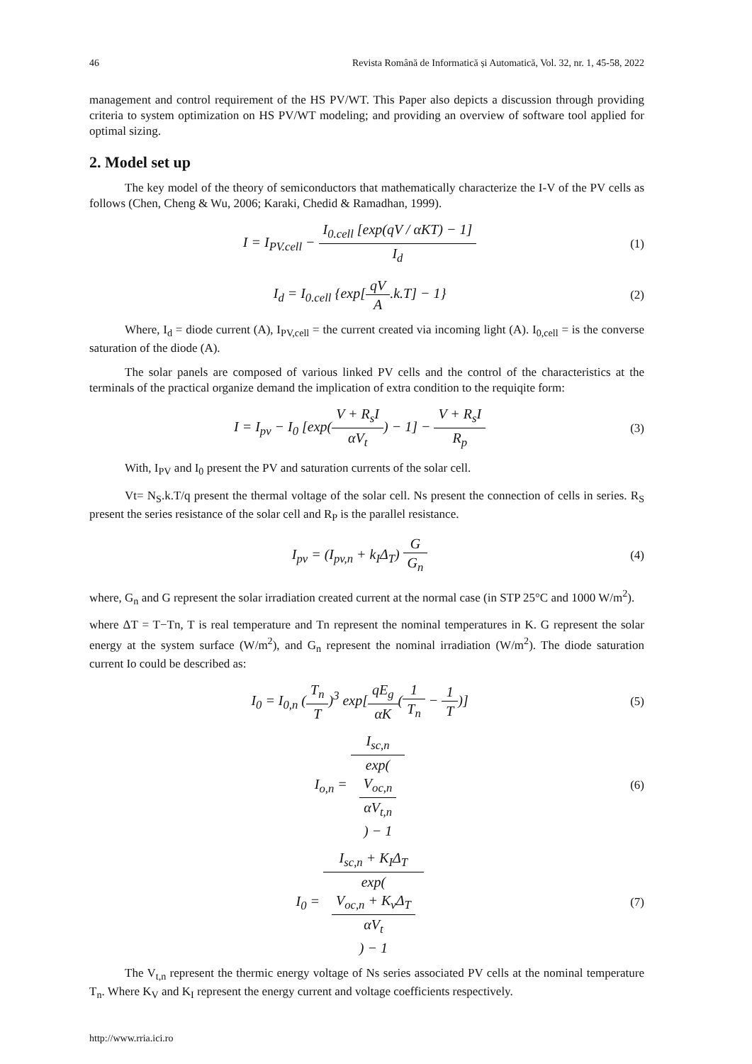46 Revista Română de Informatică și Automatică, Vol. 32, nr. 1, 45-58, 2022
management and control requirement of the HS PV/WT. This Paper also depicts a discussion through providing criteria to system optimization on HS PV/WT modeling; and providing an overview of software tool applied for optimal sizing.
2. Model set up
The key model of the theory of semiconductors that mathematically characterize the I-V of the PV cells as follows (Chen, Cheng & Wu, 2006; Karaki, Chedid & Ramadhan, 1999).
I = I<sub>PV.cell</sub> − I<sub>0.cell</sub> [exp(qV / αKT) − 1] I<sub>d</sub> (1)
I<sub>d</sub> = I<sub>0.cell</sub> {exp[qV A.k.T] − 1} (2)
Where, I<sub>d</sub> = diode current (A), I<sub>PV,cell</sub> = the current created via incoming light (A). I<sub>0,cell</sub> = is the converse saturation of the diode (A).
The solar panels are composed of various linked PV cells and the control of the characteristics at the terminals of the practical organize demand the implication of extra condition to the requiqite form:
I = I<sub>pv</sub> − I<sub>0</sub> [exp(V + R<sub>s</sub>I αV<sub>t</sub>) − 1] − V + R<sub>s</sub>I R<sub>p</sub> (3)
With, I<sub>PV</sub> and I<sub>0</sub> present the PV and saturation currents of the solar cell.
Vt= N<sub>S</sub>.k.T/q present the thermal voltage of the solar cell. Ns present the connection of cells in series. R<sub>S</sub> present the series resistance of the solar cell and R<sub>P</sub> is the parallel resistance.
I<sub>pv</sub> = (I<sub>pv,n</sub> + k<sub>I</sub>Δ<sub>T</sub>) G G<sub>n</sub> (4)
where, G<sub>n</sub> and G represent the solar irradiation created current at the normal case (in STP 25°C and 1000 W/m<sup>2</sup>).
where ΔT = T−Tn, T is real temperature and Tn represent the nominal temperatures in K. G represent the solar energy at the system surface (W/m<sup>2</sup>), and G<sub>n</sub> represent the nominal irradiation (W/m<sup>2</sup>). The diode saturation current Io could be described as:
I<sub>0</sub> = I<sub>0,n</sub> (T<sub>n</sub> T)<sup>3</sup> exp[qE<sub>g</sub> αK(1 T<sub>n</sub> − 1 T)] (5)
I<sub>o,n</sub> = I<sub>sc,n</sub> exp(V<sub>oc,n</sub>
αV<sub>t,n</sub>) − 1 (6)
I<sub>0</sub> = I<sub>sc,n</sub> + K<sub>I</sub>Δ<sub>T</sub> exp(V<sub>oc,n</sub> + K<sub>v</sub>Δ<sub>T</sub>
αV<sub>t</sub>) − 1 (7)
The V<sub>t,n</sub> represent the thermic energy voltage of Ns series associated PV cells at the nominal temperature T<sub>n</sub>. Where K<sub>V</sub> and K<sub>I</sub> represent the energy current and voltage coefficients respectively.
http://www.rria.ici.ro